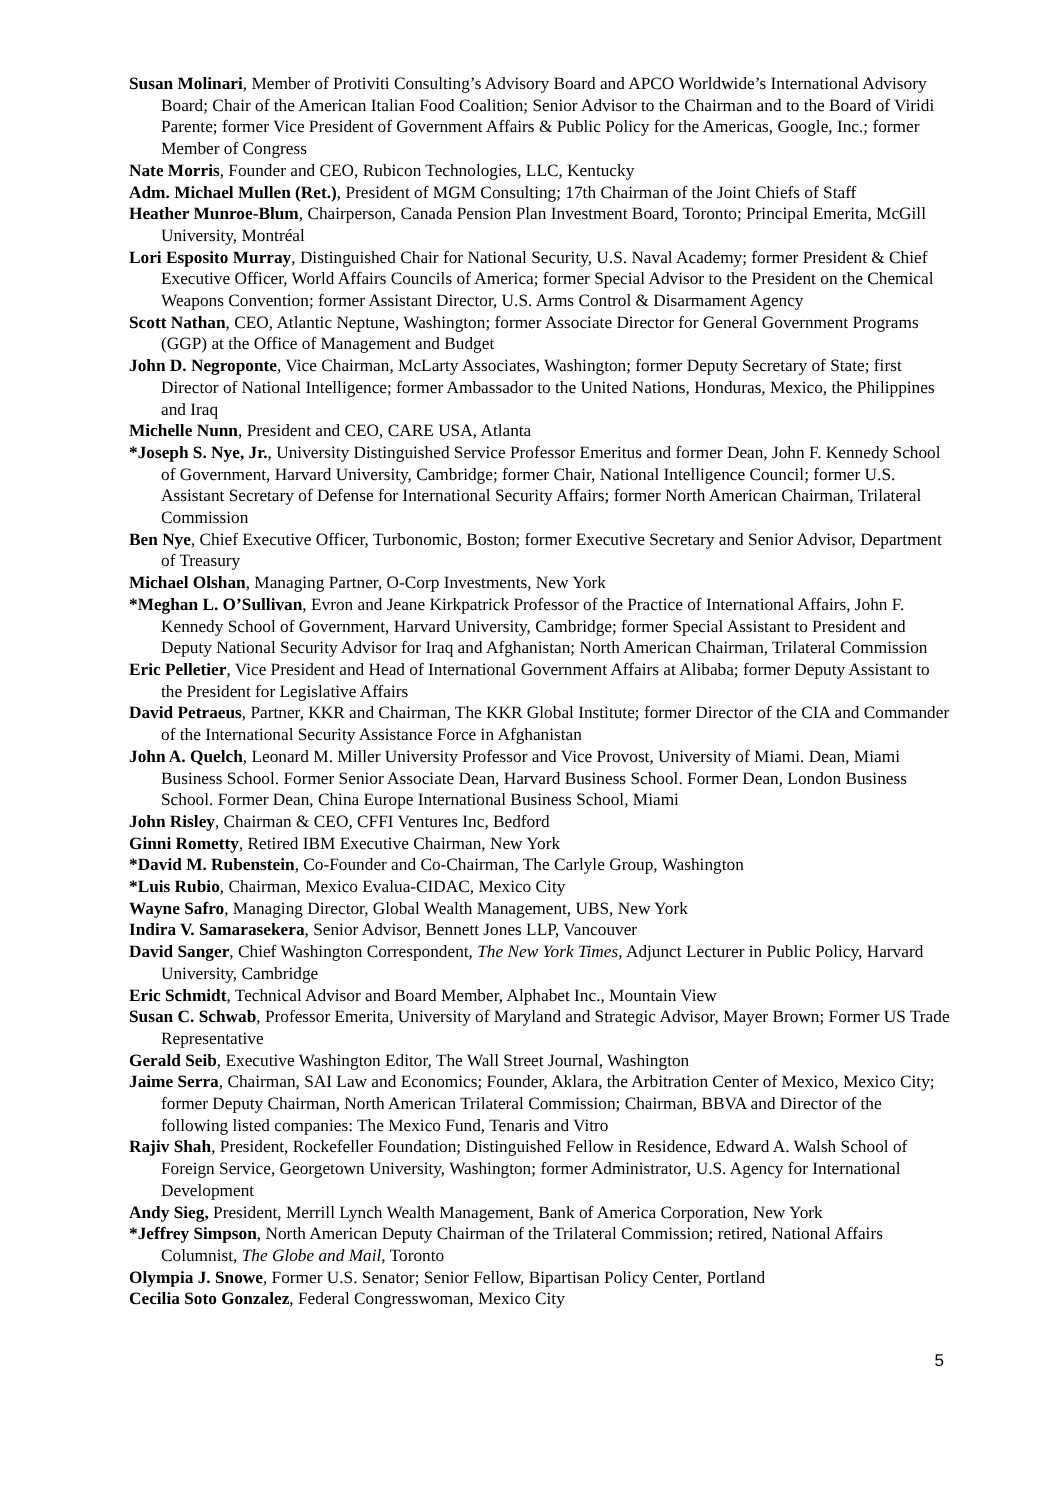Susan Molinari, Member of Protiviti Consulting’s Advisory Board and APCO Worldwide’s International Advisory Board; Chair of the American Italian Food Coalition; Senior Advisor to the Chairman and to the Board of Viridi Parente; former Vice President of Government Affairs & Public Policy for the Americas, Google, Inc.; former Member of Congress
Nate Morris, Founder and CEO, Rubicon Technologies, LLC, Kentucky
Adm. Michael Mullen (Ret.), President of MGM Consulting; 17th Chairman of the Joint Chiefs of Staff
Heather Munroe-Blum, Chairperson, Canada Pension Plan Investment Board, Toronto; Principal Emerita, McGill University, Montréal
Lori Esposito Murray, Distinguished Chair for National Security, U.S. Naval Academy; former President & Chief Executive Officer, World Affairs Councils of America; former Special Advisor to the President on the Chemical Weapons Convention; former Assistant Director, U.S. Arms Control & Disarmament Agency
Scott Nathan, CEO, Atlantic Neptune, Washington; former Associate Director for General Government Programs (GGP) at the Office of Management and Budget
John D. Negroponte, Vice Chairman, McLarty Associates, Washington; former Deputy Secretary of State; first Director of National Intelligence; former Ambassador to the United Nations, Honduras, Mexico, the Philippines and Iraq
Michelle Nunn, President and CEO, CARE USA, Atlanta
*Joseph S. Nye, Jr., University Distinguished Service Professor Emeritus and former Dean, John F. Kennedy School of Government, Harvard University, Cambridge; former Chair, National Intelligence Council; former U.S. Assistant Secretary of Defense for International Security Affairs; former North American Chairman, Trilateral Commission
Ben Nye, Chief Executive Officer, Turbonomic, Boston; former Executive Secretary and Senior Advisor, Department of Treasury
Michael Olshan, Managing Partner, O-Corp Investments, New York
*Meghan L. O’Sullivan, Evron and Jeane Kirkpatrick Professor of the Practice of International Affairs, John F. Kennedy School of Government, Harvard University, Cambridge; former Special Assistant to President and Deputy National Security Advisor for Iraq and Afghanistan; North American Chairman, Trilateral Commission
Eric Pelletier, Vice President and Head of International Government Affairs at Alibaba; former Deputy Assistant to the President for Legislative Affairs
David Petraeus, Partner, KKR and Chairman, The KKR Global Institute; former Director of the CIA and Commander of the International Security Assistance Force in Afghanistan
John A. Quelch, Leonard M. Miller University Professor and Vice Provost, University of Miami. Dean, Miami Business School. Former Senior Associate Dean, Harvard Business School. Former Dean, London Business School. Former Dean, China Europe International Business School, Miami
John Risley, Chairman & CEO, CFFI Ventures Inc, Bedford
Ginni Rometty, Retired IBM Executive Chairman, New York
*David M. Rubenstein, Co-Founder and Co-Chairman, The Carlyle Group, Washington
*Luis Rubio, Chairman, Mexico Evalua-CIDAC, Mexico City
Wayne Safro, Managing Director, Global Wealth Management, UBS, New York
Indira V. Samarasekera, Senior Advisor, Bennett Jones LLP, Vancouver
David Sanger, Chief Washington Correspondent, The New York Times, Adjunct Lecturer in Public Policy, Harvard University, Cambridge
Eric Schmidt, Technical Advisor and Board Member, Alphabet Inc., Mountain View
Susan C. Schwab, Professor Emerita, University of Maryland and Strategic Advisor, Mayer Brown; Former US Trade Representative
Gerald Seib, Executive Washington Editor, The Wall Street Journal, Washington
Jaime Serra, Chairman, SAI Law and Economics; Founder, Aklara, the Arbitration Center of Mexico, Mexico City; former Deputy Chairman, North American Trilateral Commission; Chairman, BBVA and Director of the following listed companies: The Mexico Fund, Tenaris and Vitro
Rajiv Shah, President, Rockefeller Foundation; Distinguished Fellow in Residence, Edward A. Walsh School of Foreign Service, Georgetown University, Washington; former Administrator, U.S. Agency for International Development
Andy Sieg, President, Merrill Lynch Wealth Management, Bank of America Corporation, New York
*Jeffrey Simpson, North American Deputy Chairman of the Trilateral Commission; retired, National Affairs Columnist, The Globe and Mail, Toronto
Olympia J. Snowe, Former U.S. Senator; Senior Fellow, Bipartisan Policy Center, Portland
Cecilia Soto Gonzalez, Federal Congresswoman, Mexico City
5